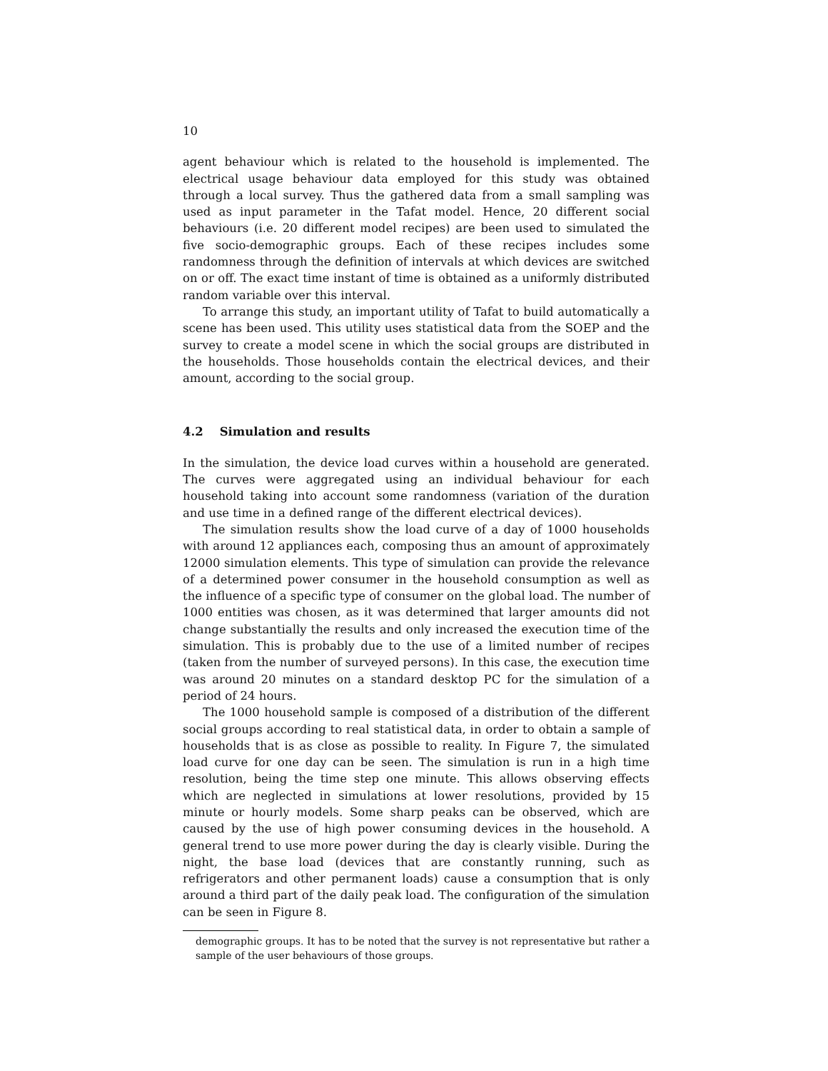10
agent behaviour which is related to the household is implemented. The electrical usage behaviour data employed for this study was obtained through a local survey. Thus the gathered data from a small sampling was used as input parameter in the Tafat model. Hence, 20 different social behaviours (i.e. 20 different model recipes) are been used to simulated the five socio-demographic groups. Each of these recipes includes some randomness through the definition of intervals at which devices are switched on or off. The exact time instant of time is obtained as a uniformly distributed random variable over this interval.
To arrange this study, an important utility of Tafat to build automatically a scene has been used. This utility uses statistical data from the SOEP and the survey to create a model scene in which the social groups are distributed in the households. Those households contain the electrical devices, and their amount, according to the social group.
4.2 Simulation and results
In the simulation, the device load curves within a household are generated. The curves were aggregated using an individual behaviour for each household taking into account some randomness (variation of the duration and use time in a defined range of the different electrical devices).
The simulation results show the load curve of a day of 1000 households with around 12 appliances each, composing thus an amount of approximately 12000 simulation elements. This type of simulation can provide the relevance of a determined power consumer in the household consumption as well as the influence of a specific type of consumer on the global load. The number of 1000 entities was chosen, as it was determined that larger amounts did not change substantially the results and only increased the execution time of the simulation. This is probably due to the use of a limited number of recipes (taken from the number of surveyed persons). In this case, the execution time was around 20 minutes on a standard desktop PC for the simulation of a period of 24 hours.
The 1000 household sample is composed of a distribution of the different social groups according to real statistical data, in order to obtain a sample of households that is as close as possible to reality. In Figure 7, the simulated load curve for one day can be seen. The simulation is run in a high time resolution, being the time step one minute. This allows observing effects which are neglected in simulations at lower resolutions, provided by 15 minute or hourly models. Some sharp peaks can be observed, which are caused by the use of high power consuming devices in the household. A general trend to use more power during the day is clearly visible. During the night, the base load (devices that are constantly running, such as refrigerators and other permanent loads) cause a consumption that is only around a third part of the daily peak load. The configuration of the simulation can be seen in Figure 8.
demographic groups. It has to be noted that the survey is not representative but rather a sample of the user behaviours of those groups.